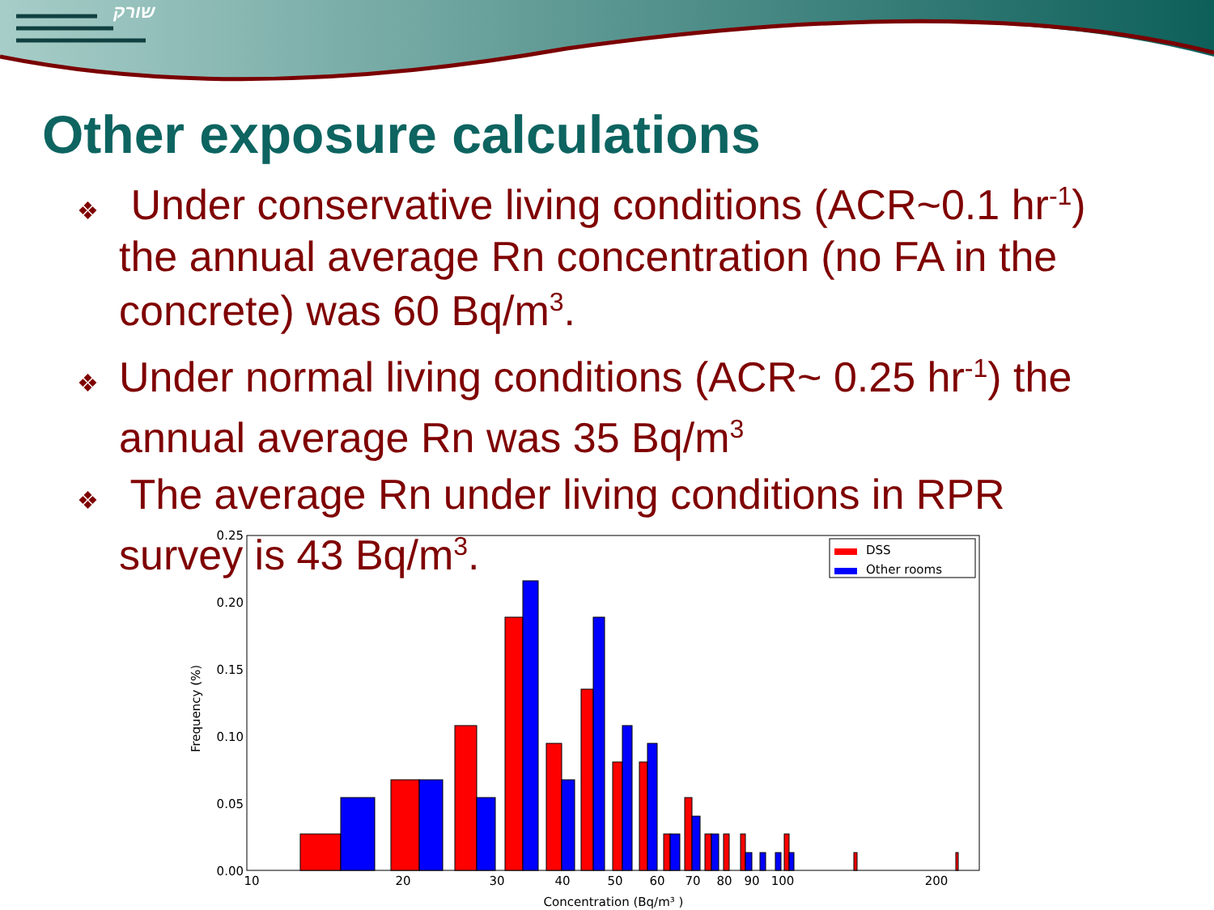שורק
Other exposure calculations
❖ Under conservative living conditions (ACR~0.1 hr<sup>-1</sup>) the annual average Rn concentration (no FA in the concrete) was 60 Bq/m<sup>3</sup>.
❖ Under normal living conditions (ACR~ 0.25 hr<sup>-1</sup>) the annual average Rn was 35 Bq/m<sup>3</sup>
❖ The average Rn under living conditions in RPR survey is 43 Bq/m<sup>3</sup>.
0.25
0.20
0.15
0.10
0.05
0.00
10
20
30
40
50
60
70
80
90
100
200
Concentration (Bq/m³ )
Frequency (%)
DSS
Other rooms